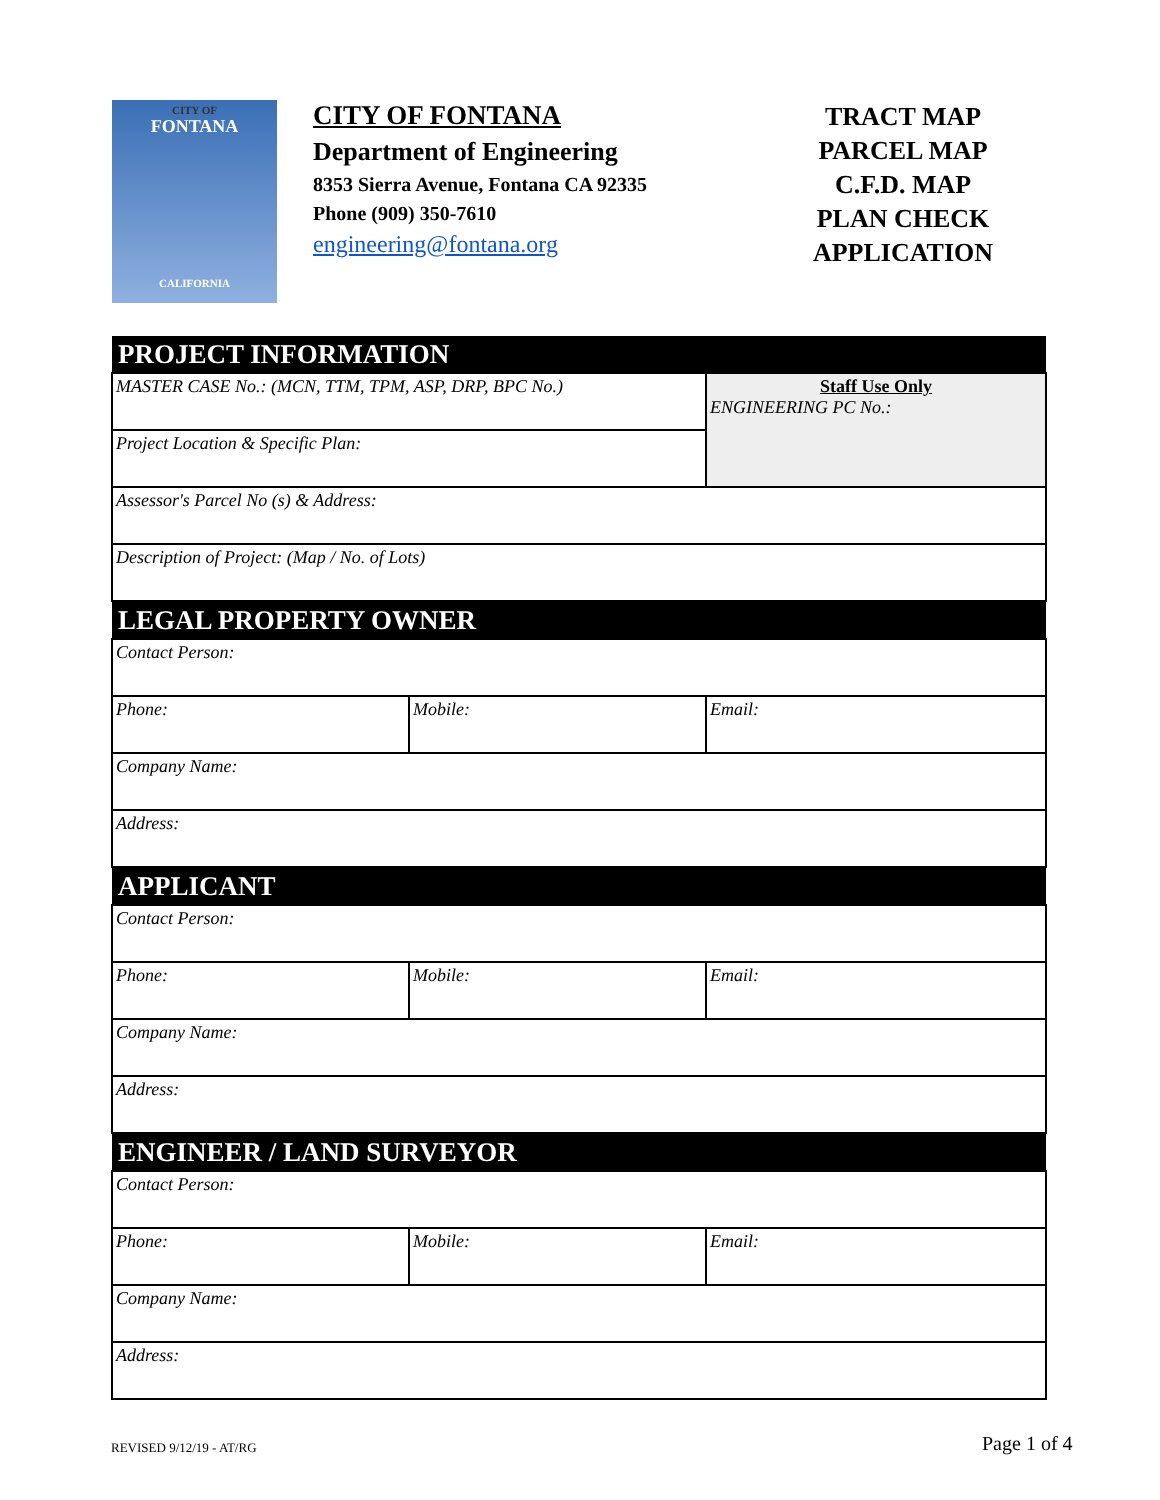CITY OF
FONTANA
CALIFORNIA
CITY OF FONTANA
Department of Engineering
8353 Sierra Avenue, Fontana CA 92335
Phone (909) 350-7610
engineering@fontana.org
TRACT MAP
PARCEL MAP
C.F.D. MAP
PLAN CHECK
APPLICATION
| PROJECT INFORMATION | | |
| --- | --- | --- |
| MASTER CASE No.: (MCN, TTM, TPM, ASP, DRP, BPC No.) | | Staff Use Only ENGINEERING PC No.: |
| Project Location & Specific Plan: | | |
| Assessor's Parcel No (s) & Address: | | |
| Description of Project: (Map / No. of Lots) | | |
| LEGAL PROPERTY OWNER | | |
| Contact Person: | | |
| Phone: | Mobile: | Email: |
| Company Name: | | |
| Address: | | |
| APPLICANT | | |
| Contact Person: | | |
| Phone: | Mobile: | Email: |
| Company Name: | | |
| Address: | | |
| ENGINEER / LAND SURVEYOR | | |
| Contact Person: | | |
| Phone: | Mobile: | Email: |
| Company Name: | | |
| Address: | | |
REVISED 9/12/19 - AT/RG Page 1 of 4